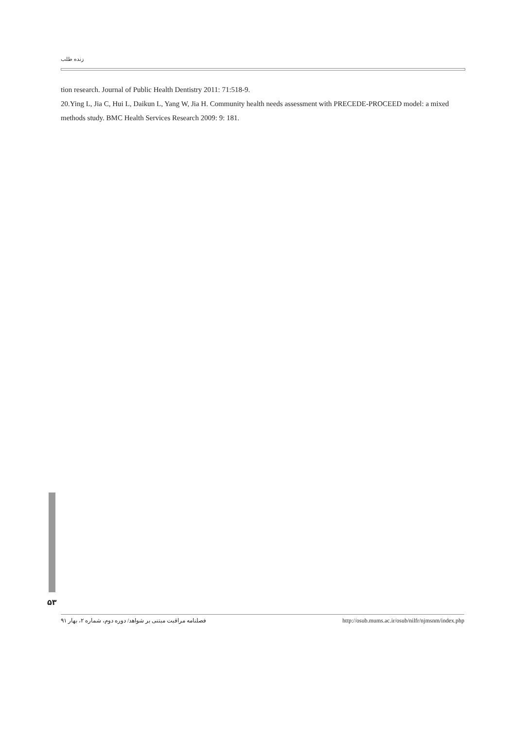زنده طلب
tion research. Journal of Public Health Dentistry 2011: 71:518-9.
20.Ying L, Jia C, Hui L, Daikun L, Yang W, Jia H. Community health needs assessment with PRECEDE-PROCEED model: a mixed methods study. BMC Health Services Research 2009: 9: 181.
۵۳
فصلنامه مراقبت مبتنی بر شواهد/ دوره دوم، شماره ۲، بهار ۹۱ http://osub.mums.ac.ir/osub/nilfr/njmsnm/index.php